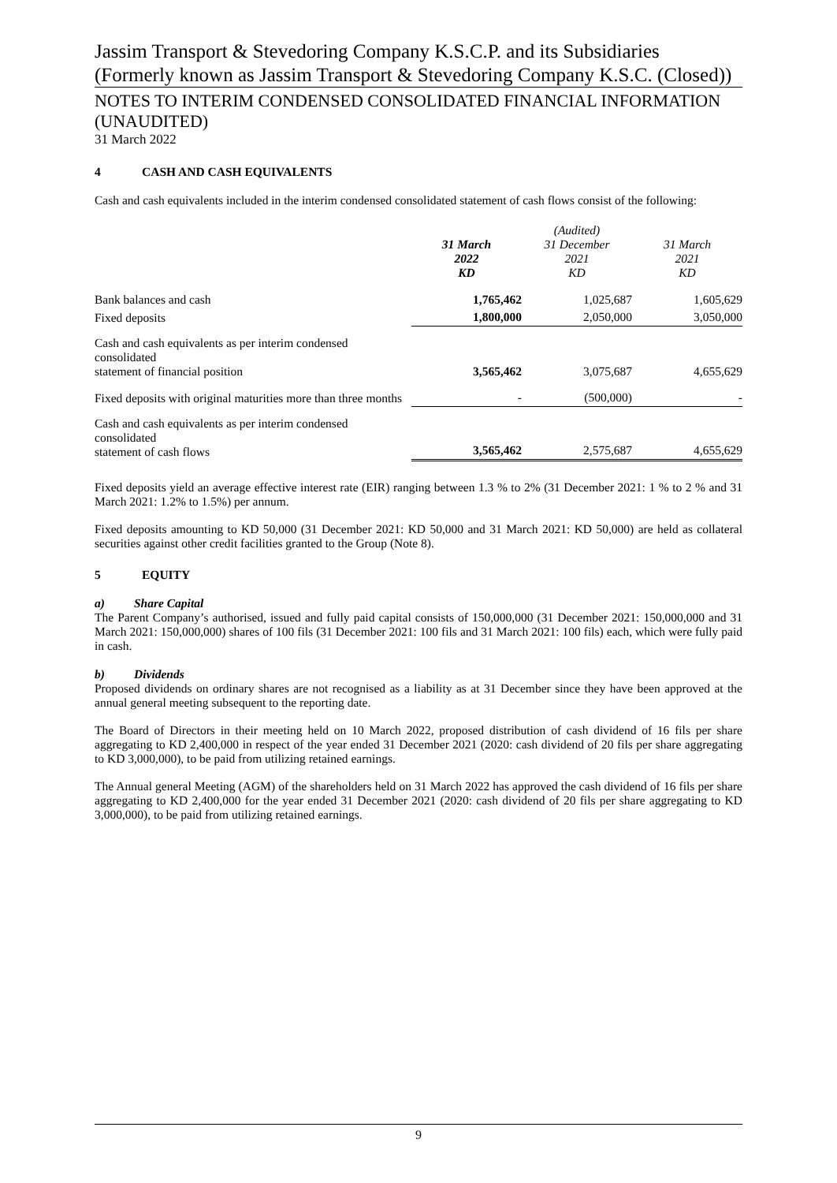Jassim Transport & Stevedoring Company K.S.C.P. and its Subsidiaries (Formerly known as Jassim Transport & Stevedoring Company K.S.C. (Closed))
NOTES TO INTERIM CONDENSED CONSOLIDATED FINANCIAL INFORMATION (UNAUDITED)
31 March 2022
4 CASH AND CASH EQUIVALENTS
Cash and cash equivalents included in the interim condensed consolidated statement of cash flows consist of the following:
| | 31 March 2022 KD | (Audited) 31 December 2021 KD | 31 March 2021 KD |
| --- | --- | --- | --- |
| Bank balances and cash | 1,765,462 | 1,025,687 | 1,605,629 |
| Fixed deposits | 1,800,000 | 2,050,000 | 3,050,000 |
| Cash and cash equivalents as per interim condensed consolidated statement of financial position | 3,565,462 | 3,075,687 | 4,655,629 |
| Fixed deposits with original maturities more than three months | - | (500,000) | - |
| Cash and cash equivalents as per interim condensed consolidated statement of cash flows | 3,565,462 | 2,575,687 | 4,655,629 |
Fixed deposits yield an average effective interest rate (EIR) ranging between 1.3 % to 2% (31 December 2021: 1 % to 2 % and 31 March 2021: 1.2% to 1.5%) per annum.
Fixed deposits amounting to KD 50,000 (31 December 2021: KD 50,000 and 31 March 2021: KD 50,000) are held as collateral securities against other credit facilities granted to the Group (Note 8).
5 EQUITY
a) Share Capital
The Parent Company’s authorised, issued and fully paid capital consists of 150,000,000 (31 December 2021: 150,000,000 and 31 March 2021: 150,000,000) shares of 100 fils (31 December 2021: 100 fils and 31 March 2021: 100 fils) each, which were fully paid in cash.
b) Dividends
Proposed dividends on ordinary shares are not recognised as a liability as at 31 December since they have been approved at the annual general meeting subsequent to the reporting date.
The Board of Directors in their meeting held on 10 March 2022, proposed distribution of cash dividend of 16 fils per share aggregating to KD 2,400,000 in respect of the year ended 31 December 2021 (2020: cash dividend of 20 fils per share aggregating to KD 3,000,000), to be paid from utilizing retained earnings.
The Annual general Meeting (AGM) of the shareholders held on 31 March 2022 has approved the cash dividend of 16 fils per share aggregating to KD 2,400,000 for the year ended 31 December 2021 (2020: cash dividend of 20 fils per share aggregating to KD 3,000,000), to be paid from utilizing retained earnings.
9